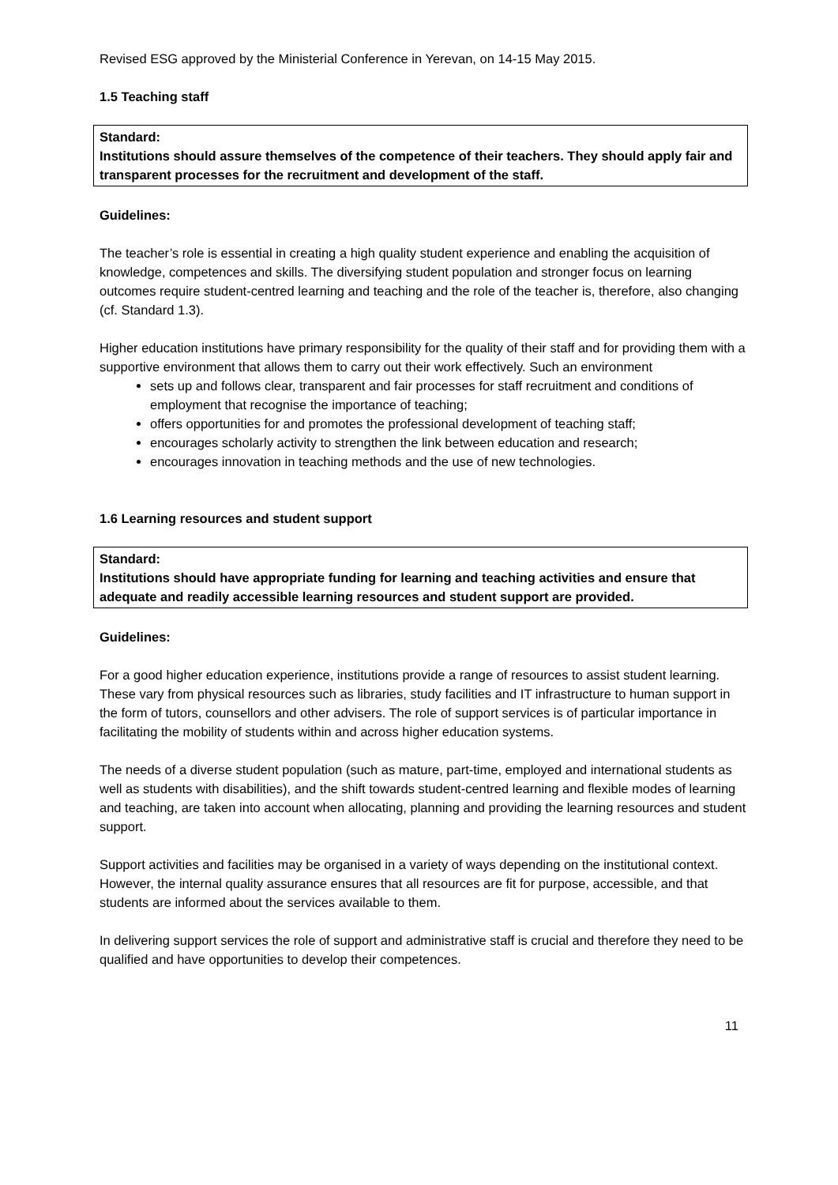Revised ESG approved by the Ministerial Conference in Yerevan, on 14-15 May 2015.
1.5 Teaching staff
Standard:
Institutions should assure themselves of the competence of their teachers. They should apply fair and transparent processes for the recruitment and development of the staff.
Guidelines:
The teacher’s role is essential in creating a high quality student experience and enabling the acquisition of knowledge, competences and skills. The diversifying student population and stronger focus on learning outcomes require student-centred learning and teaching and the role of the teacher is, therefore, also changing (cf. Standard 1.3).
Higher education institutions have primary responsibility for the quality of their staff and for providing them with a supportive environment that allows them to carry out their work effectively. Such an environment
sets up and follows clear, transparent and fair processes for staff recruitment and conditions of employment that recognise the importance of teaching;
offers opportunities for and promotes the professional development of teaching staff;
encourages scholarly activity to strengthen the link between education and research;
encourages innovation in teaching methods and the use of new technologies.
1.6 Learning resources and student support
Standard:
Institutions should have appropriate funding for learning and teaching activities and ensure that adequate and readily accessible learning resources and student support are provided.
Guidelines:
For a good higher education experience, institutions provide a range of resources to assist student learning. These vary from physical resources such as libraries, study facilities and IT infrastructure to human support in the form of tutors, counsellors and other advisers. The role of support services is of particular importance in facilitating the mobility of students within and across higher education systems.
The needs of a diverse student population (such as mature, part-time, employed and international students as well as students with disabilities), and the shift towards student-centred learning and flexible modes of learning and teaching, are taken into account when allocating, planning and providing the learning resources and student support.
Support activities and facilities may be organised in a variety of ways depending on the institutional context. However, the internal quality assurance ensures that all resources are fit for purpose, accessible, and that students are informed about the services available to them.
In delivering support services the role of support and administrative staff is crucial and therefore they need to be qualified and have opportunities to develop their competences.
11